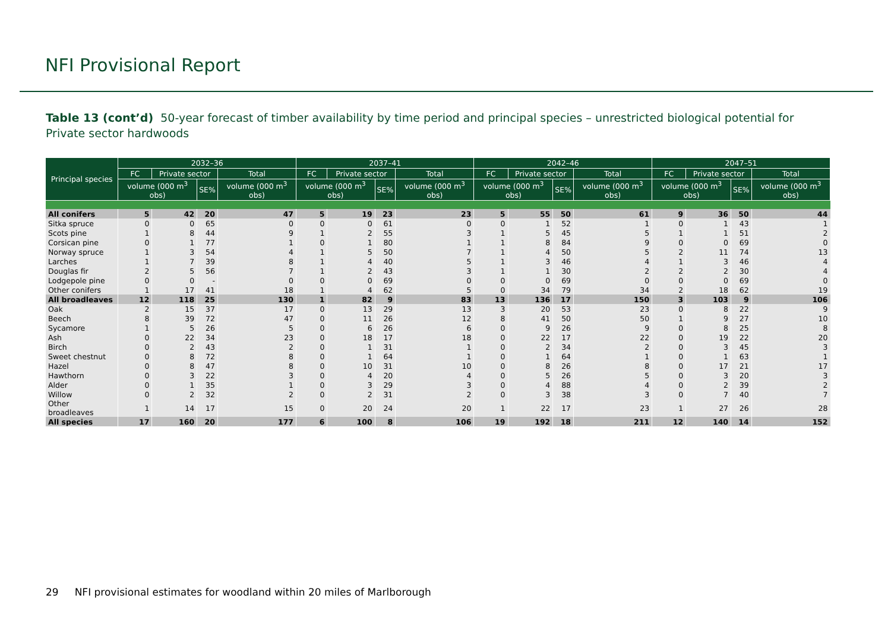NFI Provisional Report
Table 13 (cont’d) 50-year forecast of timber availability by time period and principal species – unrestricted biological potential for Private sector hardwoods
| Principal species | 2032–36 | | | | 2037–41 | | | | 2042–46 | | | | 2047–51 | | | |
| --- | --- | --- | --- | --- | --- | --- | --- | --- | --- | --- | --- | --- | --- | --- | --- | --- |
| | FC | Private sector | | Total | FC | Private sector | | Total | FC | Private sector | | Total | FC | Private sector | | Total |
| | volume (000 m<sup>3</sup> obs) | | SE% | volume (000 m<sup>3</sup> obs) | volume (000 m<sup>3</sup> obs) | | SE% | volume (000 m<sup>3</sup> obs) | volume (000 m<sup>3</sup> obs) | | SE% | volume (000 m<sup>3</sup> obs) | volume (000 m<sup>3</sup> obs) | | SE% | volume (000 m<sup>3</sup> obs) |
| All conifers | 5 | 42 | 20 | 47 | 5 | 19 | 23 | 23 | 5 | 55 | 50 | 61 | 9 | 36 | 50 | 44 |
| Sitka spruce | 0 | 0 | 65 | 0 | 0 | 0 | 61 | 0 | 0 | 1 | 52 | 1 | 0 | 1 | 43 | 1 |
| Scots pine | 1 | 8 | 44 | 9 | 1 | 2 | 55 | 3 | 1 | 5 | 45 | 5 | 1 | 1 | 51 | 2 |
| Corsican pine | 0 | 1 | 77 | 1 | 0 | 1 | 80 | 1 | 1 | 8 | 84 | 9 | 0 | 0 | 69 | 0 |
| Norway spruce | 1 | 3 | 54 | 4 | 1 | 5 | 50 | 7 | 1 | 4 | 50 | 5 | 2 | 11 | 74 | 13 |
| Larches | 1 | 7 | 39 | 8 | 1 | 4 | 40 | 5 | 1 | 3 | 46 | 4 | 1 | 3 | 46 | 4 |
| Douglas fir | 2 | 5 | 56 | 7 | 1 | 2 | 43 | 3 | 1 | 1 | 30 | 2 | 2 | 2 | 30 | 4 |
| Lodgepole pine | 0 | 0 | - | 0 | 0 | 0 | 69 | 0 | 0 | 0 | 69 | 0 | 0 | 0 | 69 | 0 |
| Other conifers | 1 | 17 | 41 | 18 | 1 | 4 | 62 | 5 | 0 | 34 | 79 | 34 | 2 | 18 | 62 | 19 |
| All broadleaves | 12 | 118 | 25 | 130 | 1 | 82 | 9 | 83 | 13 | 136 | 17 | 150 | 3 | 103 | 9 | 106 |
| Oak | 2 | 15 | 37 | 17 | 0 | 13 | 29 | 13 | 3 | 20 | 53 | 23 | 0 | 8 | 22 | 9 |
| Beech | 8 | 39 | 72 | 47 | 0 | 11 | 26 | 12 | 8 | 41 | 50 | 50 | 1 | 9 | 27 | 10 |
| Sycamore | 1 | 5 | 26 | 5 | 0 | 6 | 26 | 6 | 0 | 9 | 26 | 9 | 0 | 8 | 25 | 8 |
| Ash | 0 | 22 | 34 | 23 | 0 | 18 | 17 | 18 | 0 | 22 | 17 | 22 | 0 | 19 | 22 | 20 |
| Birch | 0 | 2 | 43 | 2 | 0 | 1 | 31 | 1 | 0 | 2 | 34 | 2 | 0 | 3 | 45 | 3 |
| Sweet chestnut | 0 | 8 | 72 | 8 | 0 | 1 | 64 | 1 | 0 | 1 | 64 | 1 | 0 | 1 | 63 | 1 |
| Hazel | 0 | 8 | 47 | 8 | 0 | 10 | 31 | 10 | 0 | 8 | 26 | 8 | 0 | 17 | 21 | 17 |
| Hawthorn | 0 | 3 | 22 | 3 | 0 | 4 | 20 | 4 | 0 | 5 | 26 | 5 | 0 | 3 | 20 | 3 |
| Alder | 0 | 1 | 35 | 1 | 0 | 3 | 29 | 3 | 0 | 4 | 88 | 4 | 0 | 2 | 39 | 2 |
| Willow | 0 | 2 | 32 | 2 | 0 | 2 | 31 | 2 | 0 | 3 | 38 | 3 | 0 | 7 | 40 | 7 |
| Other broadleaves | 1 | 14 | 17 | 15 | 0 | 20 | 24 | 20 | 1 | 22 | 17 | 23 | 1 | 27 | 26 | 28 |
| All species | 17 | 160 | 20 | 177 | 6 | 100 | 8 | 106 | 19 | 192 | 18 | 211 | 12 | 140 | 14 | 152 |
29 NFI provisional estimates for woodland within 20 miles of Marlborough